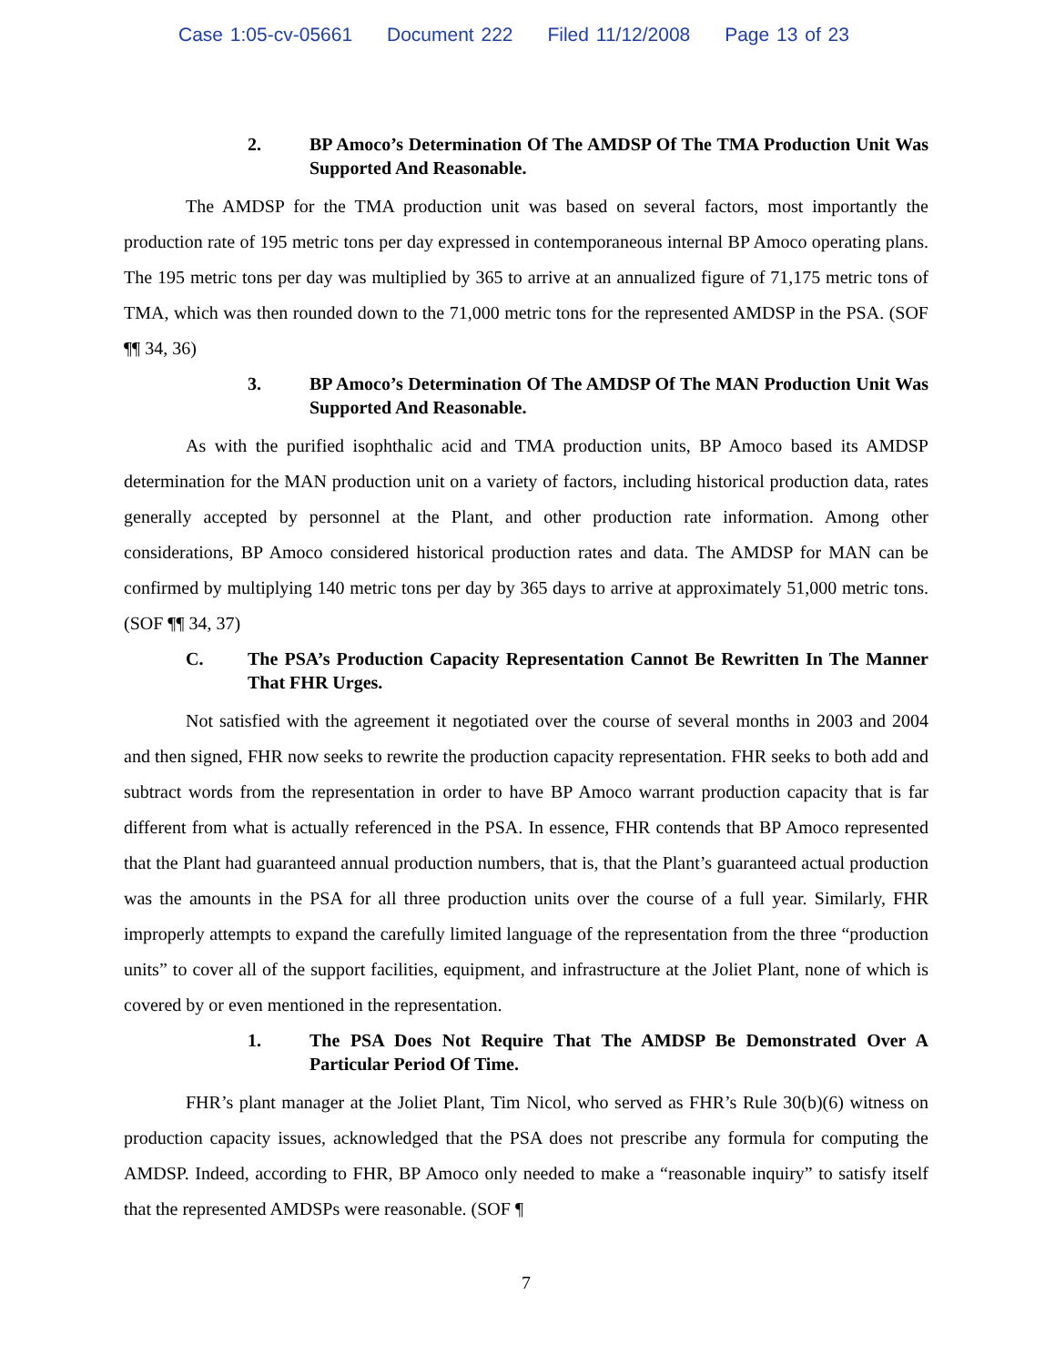Case 1:05-cv-05661 Document 222 Filed 11/12/2008 Page 13 of 23
2. BP Amoco’s Determination Of The AMDSP Of The TMA Production Unit Was Supported And Reasonable.
The AMDSP for the TMA production unit was based on several factors, most importantly the production rate of 195 metric tons per day expressed in contemporaneous internal BP Amoco operating plans. The 195 metric tons per day was multiplied by 365 to arrive at an annualized figure of 71,175 metric tons of TMA, which was then rounded down to the 71,000 metric tons for the represented AMDSP in the PSA. (SOF ¶¶ 34, 36)
3. BP Amoco’s Determination Of The AMDSP Of The MAN Production Unit Was Supported And Reasonable.
As with the purified isophthalic acid and TMA production units, BP Amoco based its AMDSP determination for the MAN production unit on a variety of factors, including historical production data, rates generally accepted by personnel at the Plant, and other production rate information. Among other considerations, BP Amoco considered historical production rates and data. The AMDSP for MAN can be confirmed by multiplying 140 metric tons per day by 365 days to arrive at approximately 51,000 metric tons. (SOF ¶¶ 34, 37)
C. The PSA’s Production Capacity Representation Cannot Be Rewritten In The Manner That FHR Urges.
Not satisfied with the agreement it negotiated over the course of several months in 2003 and 2004 and then signed, FHR now seeks to rewrite the production capacity representation. FHR seeks to both add and subtract words from the representation in order to have BP Amoco warrant production capacity that is far different from what is actually referenced in the PSA. In essence, FHR contends that BP Amoco represented that the Plant had guaranteed annual production numbers, that is, that the Plant’s guaranteed actual production was the amounts in the PSA for all three production units over the course of a full year. Similarly, FHR improperly attempts to expand the carefully limited language of the representation from the three “production units” to cover all of the support facilities, equipment, and infrastructure at the Joliet Plant, none of which is covered by or even mentioned in the representation.
1. The PSA Does Not Require That The AMDSP Be Demonstrated Over A Particular Period Of Time.
FHR’s plant manager at the Joliet Plant, Tim Nicol, who served as FHR’s Rule 30(b)(6) witness on production capacity issues, acknowledged that the PSA does not prescribe any formula for computing the AMDSP. Indeed, according to FHR, BP Amoco only needed to make a “reasonable inquiry” to satisfy itself that the represented AMDSPs were reasonable. (SOF ¶
7